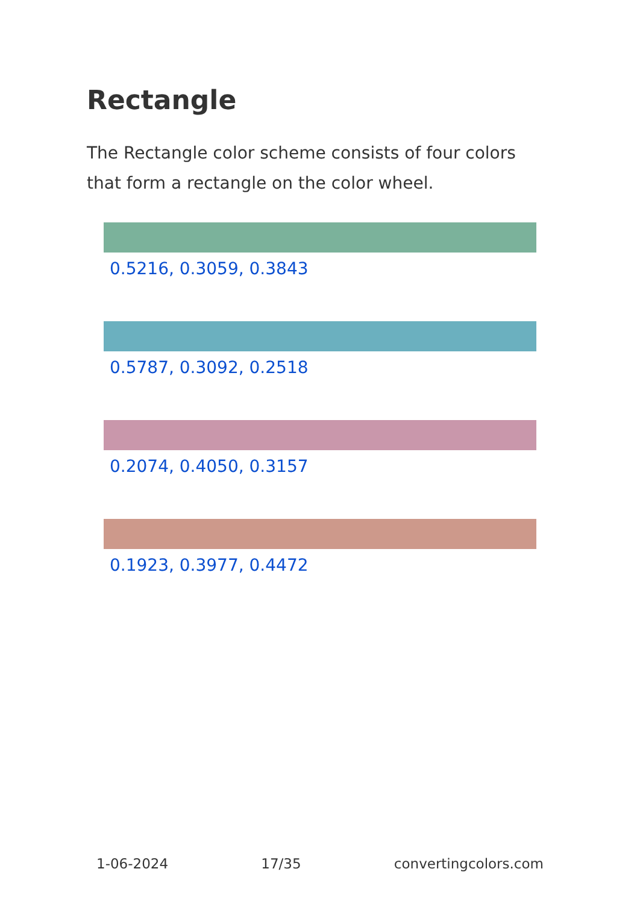Rectangle
The Rectangle color scheme consists of four colors that form a rectangle on the color wheel.
0.5216, 0.3059, 0.3843
0.5787, 0.3092, 0.2518
0.2074, 0.4050, 0.3157
0.1923, 0.3977, 0.4472
1-06-2024 17/35 convertingcolors.com